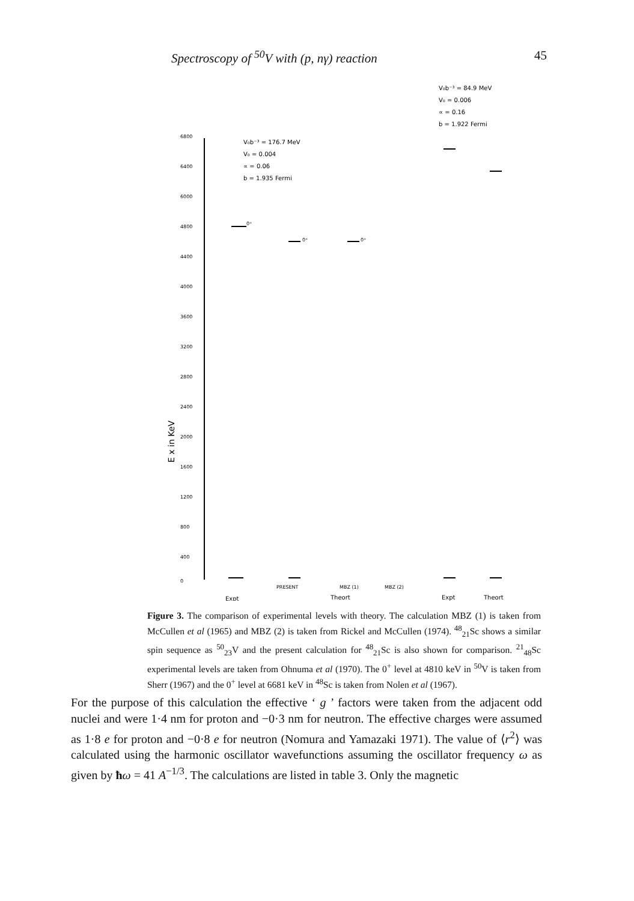Spectroscopy of <sup>50</sup>V with (p, nγ) reaction 45
6800
6400
6000
4800
4400
4000
3600
3200
2800
2400
2000
1600
1200
800
400
0
E x in KeV
V₀b⁻³ = 176.7 MeV
V₀ = 0.004
∝ = 0.06
b = 1.935 Fermi
V₀b⁻³ = 84.9 MeV
V₀ = 0.006
∝ = 0.16
b = 1.922 Fermi
0⁺
0⁺
0⁺
PRESENT
MBZ (1)
MBZ (2)
Expt
Theort
Expt
Theort
Figure 3. The comparison of experimental levels with theory. The calculation MBZ (1) is taken from McCullen et al (1965) and MBZ (2) is taken from Rickel and McCullen (1974). <sup>48</sup><sub>21</sub>Sc shows a similar spin sequence as <sup>50</sup><sub>23</sub>V and the present calculation for <sup>48</sup><sub>21</sub>Sc is also shown for comparison. <sup>21</sup><sub>48</sub>Sc experimental levels are taken from Ohnuma et al (1970). The 0<sup>+</sup> level at 4810 keV in <sup>50</sup>V is taken from Sherr (1967) and the 0<sup>+</sup> level at 6681 keV in <sup>48</sup>Sc is taken from Nolen et al (1967).
For the purpose of this calculation the effective ‘ g ’ factors were taken from the adjacent odd nuclei and were 1·4 nm for proton and −0·3 nm for neutron. The effective charges were assumed as 1·8 e for proton and −0·8 e for neutron (Nomura and Yamazaki 1971). The value of ⟨r<sup>2</sup>⟩ was calculated using the harmonic oscillator wavefunctions assuming the oscillator frequency ω as given by ħω = 41 A<sup>−1/3</sup>. The calculations are listed in table 3. Only the magnetic